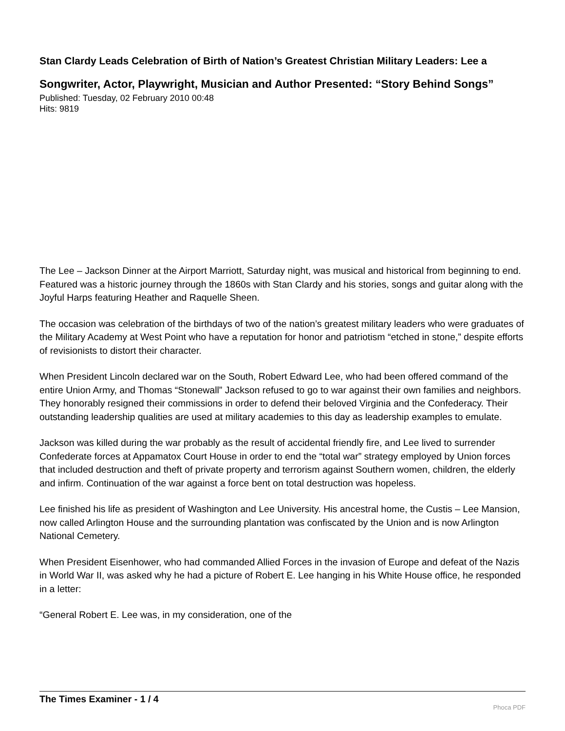Stan Clardy Leads Celebration of Birth of Nation’s Greatest Christian Military Leaders: Lee a
Songwriter, Actor, Playwright, Musician and Author Presented: “Story Behind Songs”
Published: Tuesday, 02 February 2010 00:48
Hits: 9819
The Lee – Jackson Dinner at the Airport Marriott, Saturday night, was musical and historical from beginning to end. Featured was a historic journey through the 1860s with Stan Clardy and his stories, songs and guitar along with the Joyful Harps featuring Heather and Raquelle Sheen.
The occasion was celebration of the birthdays of two of the nation’s greatest military leaders who were graduates of the Military Academy at West Point who have a reputation for honor and patriotism “etched in stone,” despite efforts of revisionists to distort their character.
When President Lincoln declared war on the South, Robert Edward Lee, who had been offered command of the entire Union Army, and Thomas “Stonewall” Jackson refused to go to war against their own families and neighbors. They honorably resigned their commissions in order to defend their beloved Virginia and the Confederacy. Their outstanding leadership qualities are used at military academies to this day as leadership examples to emulate.
Jackson was killed during the war probably as the result of accidental friendly fire, and Lee lived to surrender Confederate forces at Appamatox Court House in order to end the “total war” strategy employed by Union forces that included destruction and theft of private property and terrorism against Southern women, children, the elderly and infirm. Continuation of the war against a force bent on total destruction was hopeless.
Lee finished his life as president of Washington and Lee University. His ancestral home, the Custis – Lee Mansion, now called Arlington House and the surrounding plantation was confiscated by the Union and is now Arlington National Cemetery.
When President Eisenhower, who had commanded Allied Forces in the invasion of Europe and defeat of the Nazis in World War II, was asked why he had a picture of Robert E. Lee hanging in his White House office, he responded in a letter:
“General Robert E. Lee was, in my consideration, one of the
The Times Examiner - 1 / 4
Phoca PDF